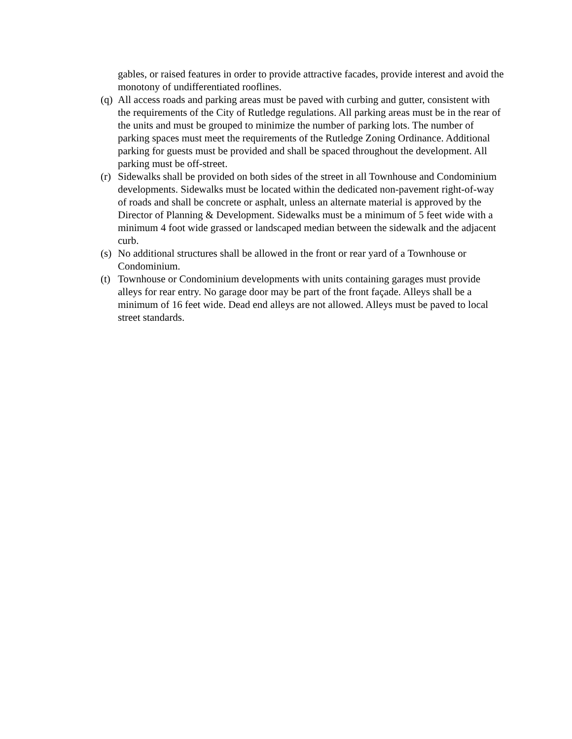gables, or raised features in order to provide attractive facades, provide interest and avoid the monotony of undifferentiated rooflines.
(q)
All access roads and parking areas must be paved with curbing and gutter, consistent with the requirements of the City of Rutledge regulations. All parking areas must be in the rear of the units and must be grouped to minimize the number of parking lots. The number of parking spaces must meet the requirements of the Rutledge Zoning Ordinance. Additional parking for guests must be provided and shall be spaced throughout the development. All parking must be off-street.
(r)
Sidewalks shall be provided on both sides of the street in all Townhouse and Condominium developments. Sidewalks must be located within the dedicated non-pavement right-of-way of roads and shall be concrete or asphalt, unless an alternate material is approved by the Director of Planning & Development. Sidewalks must be a minimum of 5 feet wide with a minimum 4 foot wide grassed or landscaped median between the sidewalk and the adjacent curb.
(s)
No additional structures shall be allowed in the front or rear yard of a Townhouse or Condominium.
(t)
Townhouse or Condominium developments with units containing garages must provide alleys for rear entry. No garage door may be part of the front façade. Alleys shall be a minimum of 16 feet wide. Dead end alleys are not allowed. Alleys must be paved to local street standards.